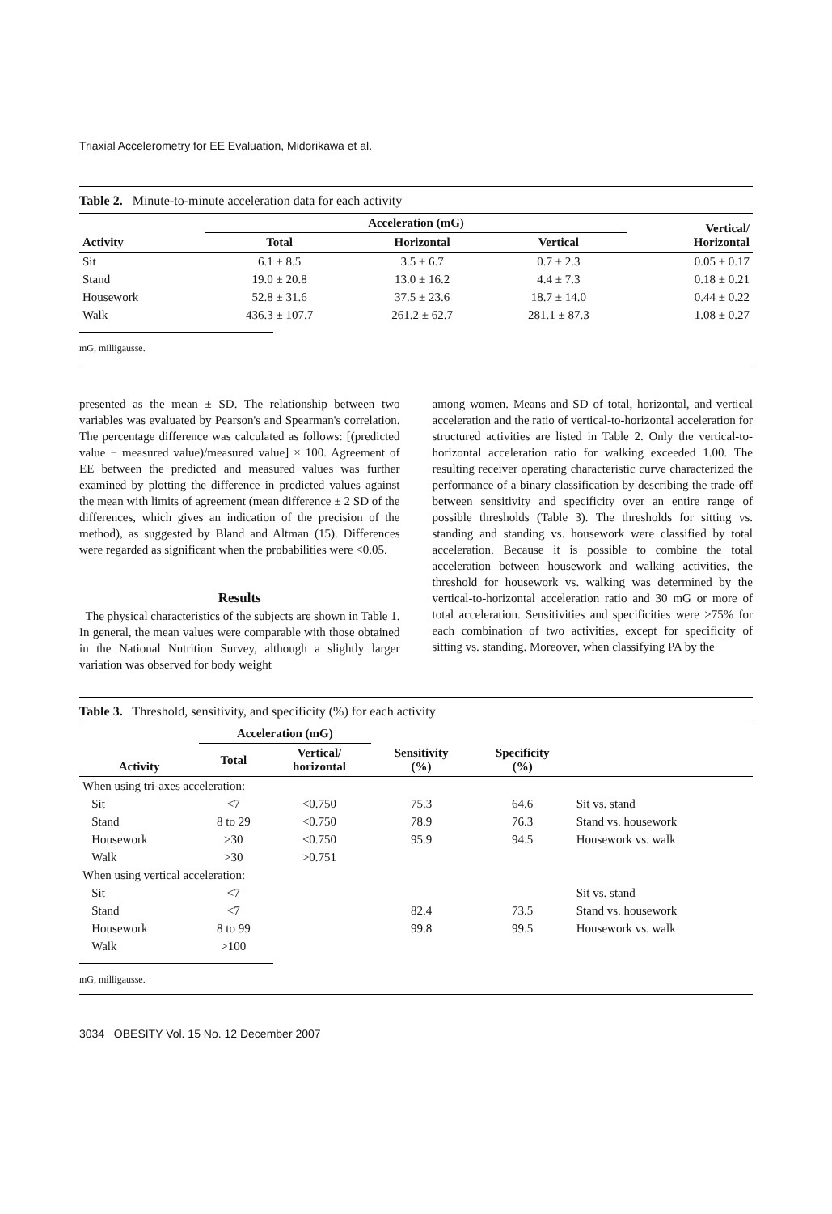Triaxial Accelerometry for EE Evaluation, Midorikawa et al.
Table 2. Minute-to-minute acceleration data for each activity
| Activity | Acceleration (mG) | | | Vertical/ Horizontal |
| --- | --- | --- | --- | --- |
| | Total | Horizontal | Vertical | |
| Sit | 6.1 ± 8.5 | 3.5 ± 6.7 | 0.7 ± 2.3 | 0.05 ± 0.17 |
| Stand | 19.0 ± 20.8 | 13.0 ± 16.2 | 4.4 ± 7.3 | 0.18 ± 0.21 |
| Housework | 52.8 ± 31.6 | 37.5 ± 23.6 | 18.7 ± 14.0 | 0.44 ± 0.22 |
| Walk | 436.3 ± 107.7 | 261.2 ± 62.7 | 281.1 ± 87.3 | 1.08 ± 0.27 |
mG, milligausse.
presented as the mean ± SD. The relationship between two variables was evaluated by Pearson's and Spearman's correlation. The percentage difference was calculated as follows: [(predicted value − measured value)/measured value] × 100. Agreement of EE between the predicted and measured values was further examined by plotting the difference in predicted values against the mean with limits of agreement (mean difference ± 2 SD of the differences, which gives an indication of the precision of the method), as suggested by Bland and Altman (15). Differences were regarded as significant when the probabilities were <0.05.
Results
The physical characteristics of the subjects are shown in Table 1. In general, the mean values were comparable with those obtained in the National Nutrition Survey, although a slightly larger variation was observed for body weight
among women. Means and SD of total, horizontal, and vertical acceleration and the ratio of vertical-to-horizontal acceleration for structured activities are listed in Table 2. Only the vertical-to-horizontal acceleration ratio for walking exceeded 1.00. The resulting receiver operating characteristic curve characterized the performance of a binary classification by describing the trade-off between sensitivity and specificity over an entire range of possible thresholds (Table 3). The thresholds for sitting vs. standing and standing vs. housework were classified by total acceleration. Because it is possible to combine the total acceleration between housework and walking activities, the threshold for housework vs. walking was determined by the vertical-to-horizontal acceleration ratio and 30 mG or more of total acceleration. Sensitivities and specificities were >75% for each combination of two activities, except for specificity of sitting vs. standing. Moreover, when classifying PA by the
Table 3. Threshold, sensitivity, and specificity (%) for each activity
| Activity | Acceleration (mG) | | Sensitivity (%) | Specificity (%) | |
| --- | --- | --- | --- | --- | --- |
| | Total | Vertical/ horizontal | | | |
| When using tri-axes acceleration: | | | | | |
| Sit | <7 | <0.750 | 75.3 | 64.6 | Sit vs. stand |
| Stand | 8 to 29 | <0.750 | 78.9 | 76.3 | Stand vs. housework |
| Housework | >30 | <0.750 | 95.9 | 94.5 | Housework vs. walk |
| Walk | >30 | >0.751 | | | |
| When using vertical acceleration: | | | | | |
| Sit | <7 | | | | Sit vs. stand |
| Stand | <7 | | 82.4 | 73.5 | Stand vs. housework |
| Housework | 8 to 99 | | 99.8 | 99.5 | Housework vs. walk |
| Walk | >100 | | | | |
mG, milligausse.
3034 OBESITY Vol. 15 No. 12 December 2007